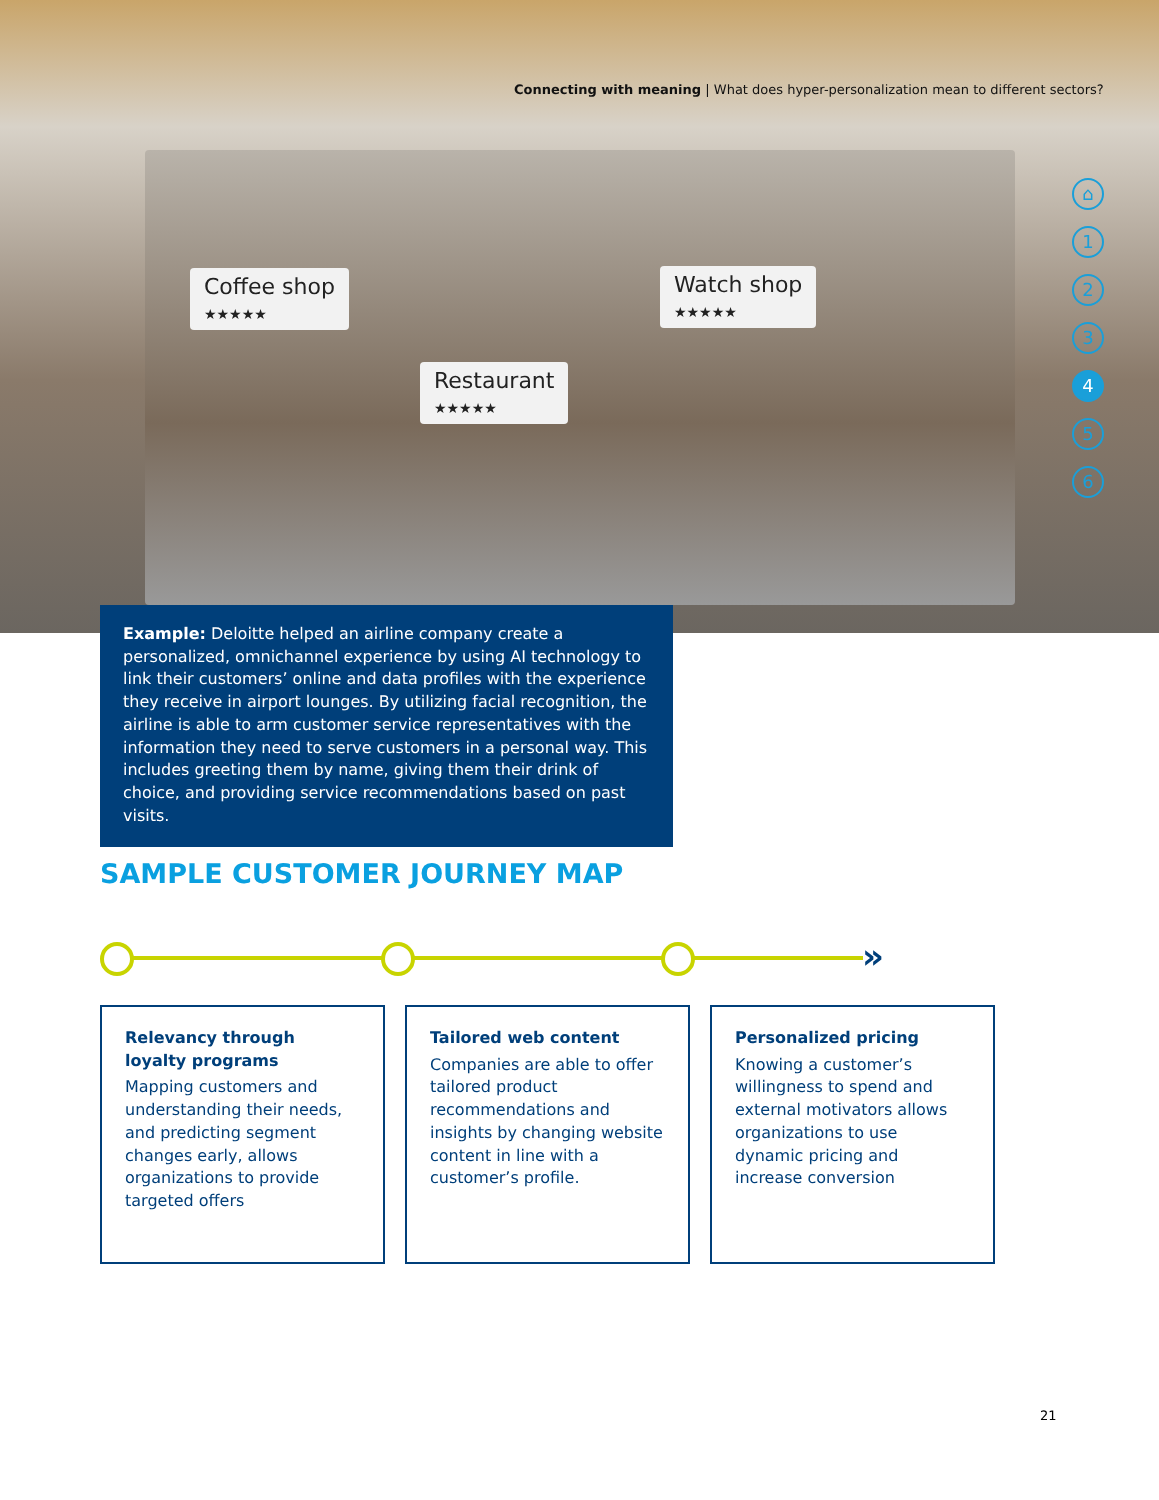Connecting with meaning | What does hyper-personalization mean to different sectors?
Coffee shop
★★★★★
Watch shop
★★★★★
Restaurant
★★★★★
⌂
1
2
3
4
5
6
Example: Deloitte helped an airline company create a personalized, omnichannel experience by using AI technology to link their customers’ online and data profiles with the experience they receive in airport lounges. By utilizing facial recognition, the airline is able to arm customer service representatives with the information they need to serve customers in a personal way. This includes greeting them by name, giving them their drink of choice, and providing service recommendations based on past visits.
SAMPLE CUSTOMER JOURNEY MAP
»
Relevancy through loyalty programs
Mapping customers and understanding their needs, and predicting segment changes early, allows organizations to provide targeted offers
Tailored web content
Companies are able to offer tailored product recommendations and insights by changing website content in line with a customer’s profile.
Personalized pricing
Knowing a customer’s willingness to spend and external motivators allows organizations to use dynamic pricing and increase conversion
21